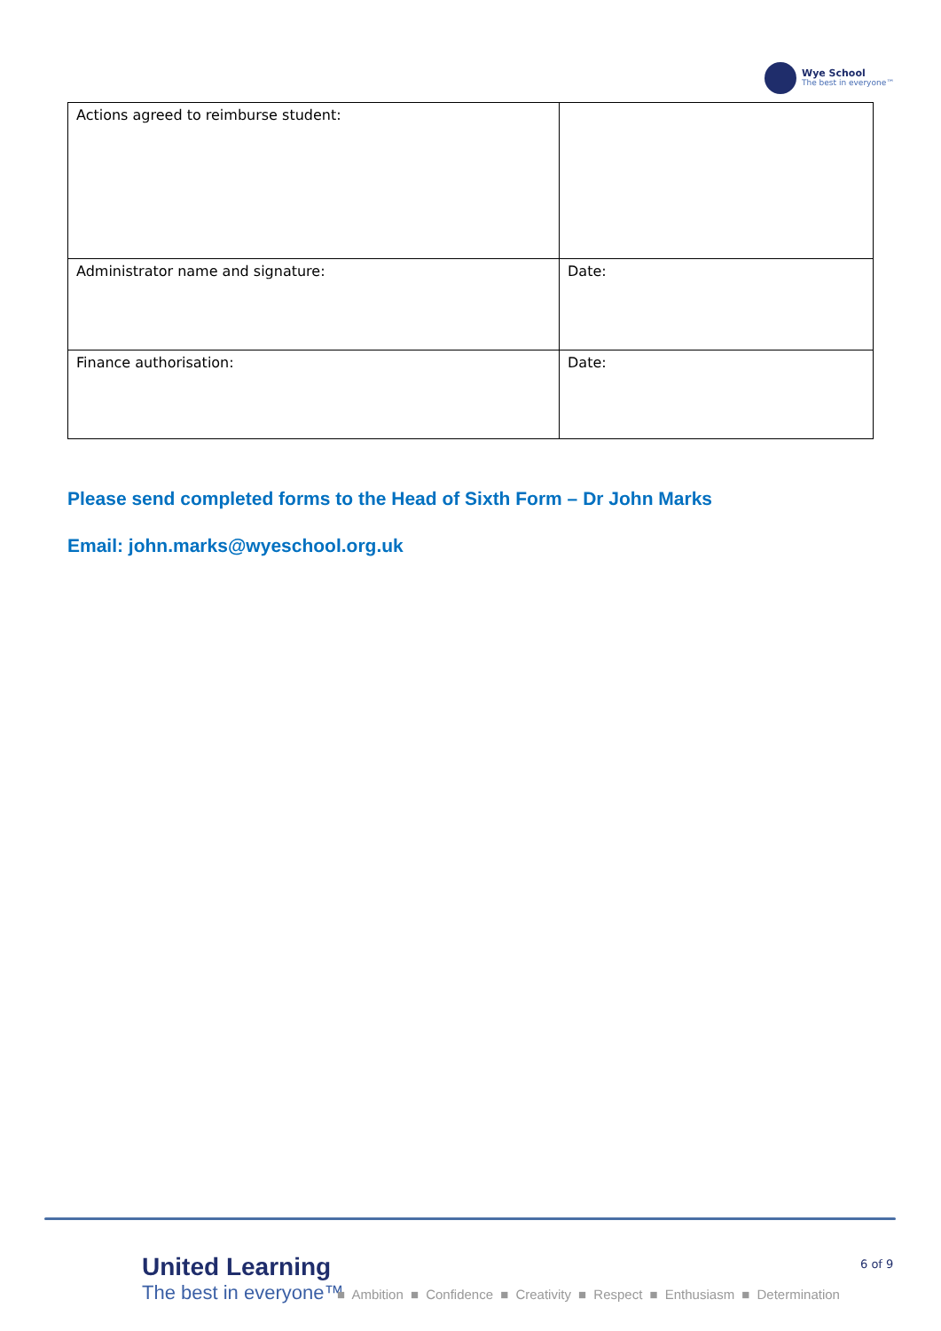Wye School
The best in everyone™
| Actions agreed to reimburse student: | |
| Administrator name and signature: | Date: |
| Finance authorisation: | Date: |
Please send completed forms to the Head of Sixth Form – Dr John Marks
Email: john.marks@wyeschool.org.uk
United Learning
The best in everyone™
6 of 9
■ Ambition ■ Confidence ■ Creativity ■ Respect ■ Enthusiasm ■ Determination